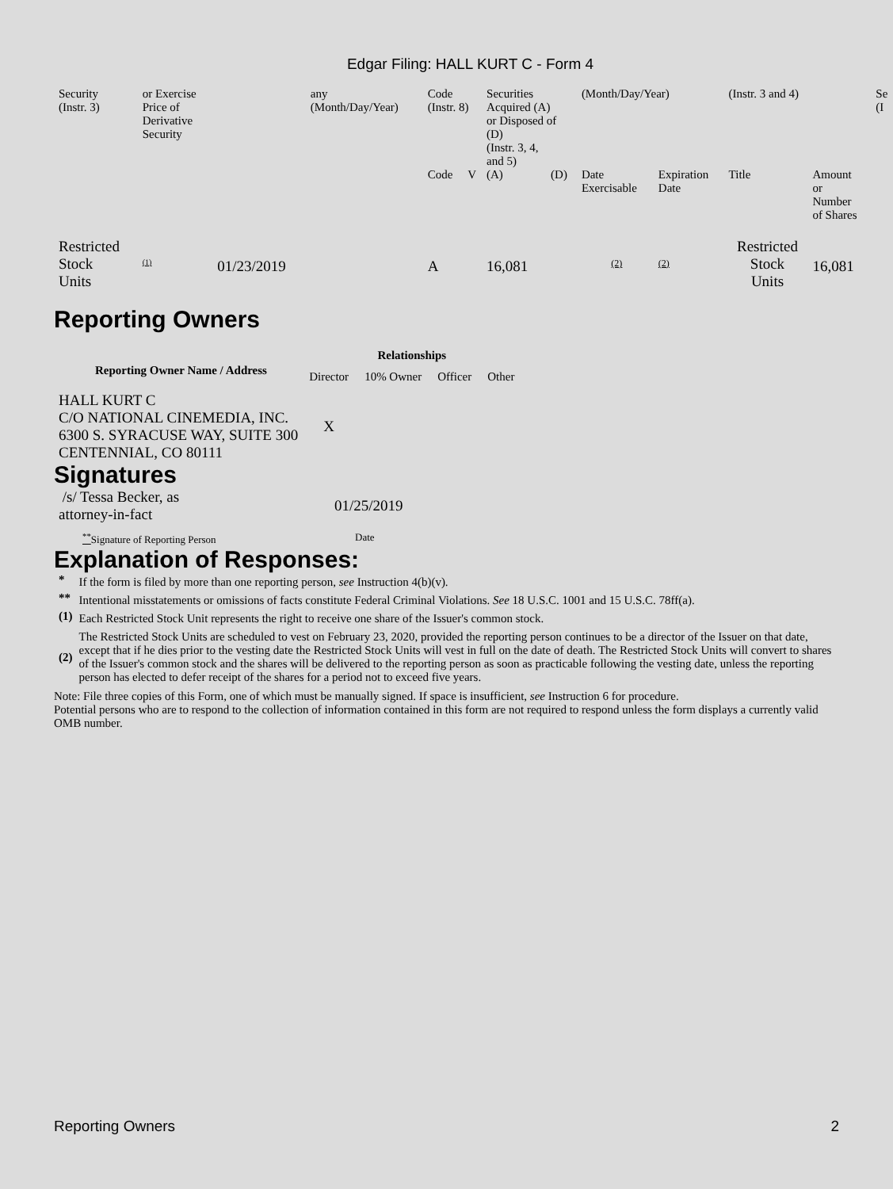Edgar Filing: HALL KURT C - Form 4
| Security (Instr. 3) | or Exercise Price of Derivative Security | | any (Month/Day/Year) | Code (Instr. 8) | | Securities Acquired (A) or Disposed of (D) (Instr. 3, 4, and 5) | | (Month/Day/Year) | | (Instr. 3 and 4) | | Se (I |
| | | | | Code | V | (A) | (D) | Date Exercisable | Expiration Date | Title | Amount or Number of Shares | |
| Restricted Stock Units | <sup>(1)</sup> | 01/23/2019 | | A | | 16,081 | | (2) | (2) | Restricted Stock Units | 16,081 | |
Reporting Owners
| Reporting Owner Name / Address | Relationships | | | |
| --- | --- | --- | --- | --- |
| | Director | 10% Owner | Officer | Other |
| HALL KURT C C/O NATIONAL CINEMEDIA, INC. 6300 S. SYRACUSE WAY, SUITE 300 CENTENNIAL, CO 80111 | X | | | |
Signatures
| /s/ Tessa Becker, as attorney-in-fact | 01/25/2019 |
| <sup>**</sup> Signature of Reporting Person | Date |
Explanation of Responses:
| * | If the form is filed by more than one reporting person, see Instruction 4(b)(v). |
| ** | Intentional misstatements or omissions of facts constitute Federal Criminal Violations. See 18 U.S.C. 1001 and 15 U.S.C. 78ff(a). |
| (1) | Each Restricted Stock Unit represents the right to receive one share of the Issuer's common stock. |
| (2) | The Restricted Stock Units are scheduled to vest on February 23, 2020, provided the reporting person continues to be a director of the Issuer on that date, except that if he dies prior to the vesting date the Restricted Stock Units will vest in full on the date of death. The Restricted Stock Units will convert to shares of the Issuer's common stock and the shares will be delivered to the reporting person as soon as practicable following the vesting date, unless the reporting person has elected to defer receipt of the shares for a period not to exceed five years. |
Note: File three copies of this Form, one of which must be manually signed. If space is insufficient, see Instruction 6 for procedure.
Potential persons who are to respond to the collection of information contained in this form are not required to respond unless the form displays a currently valid OMB number.
Reporting Owners 2